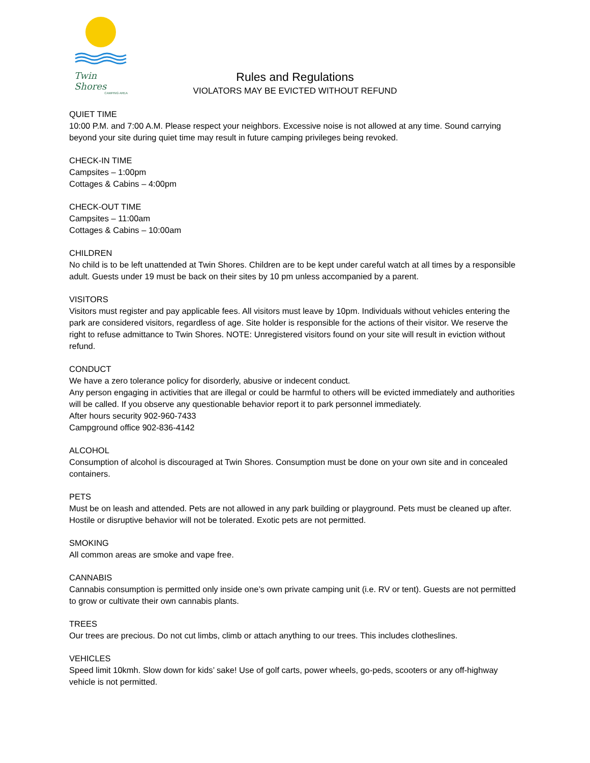Twin Shores
CAMPING AREA
Rules and Regulations
VIOLATORS MAY BE EVICTED WITHOUT REFUND
QUIET TIME
10:00 P.M. and 7:00 A.M. Please respect your neighbors. Excessive noise is not allowed at any time. Sound carrying beyond your site during quiet time may result in future camping privileges being revoked.
CHECK-IN TIME
Campsites – 1:00pm
Cottages & Cabins – 4:00pm
CHECK-OUT TIME
Campsites – 11:00am
Cottages & Cabins – 10:00am
CHILDREN
No child is to be left unattended at Twin Shores. Children are to be kept under careful watch at all times by a responsible adult. Guests under 19 must be back on their sites by 10 pm unless accompanied by a parent.
VISITORS
Visitors must register and pay applicable fees. All visitors must leave by 10pm. Individuals without vehicles entering the park are considered visitors, regardless of age. Site holder is responsible for the actions of their visitor. We reserve the right to refuse admittance to Twin Shores. NOTE: Unregistered visitors found on your site will result in eviction without refund.
CONDUCT
We have a zero tolerance policy for disorderly, abusive or indecent conduct.
Any person engaging in activities that are illegal or could be harmful to others will be evicted immediately and authorities will be called. If you observe any questionable behavior report it to park personnel immediately.
After hours security 902-960-7433
Campground office 902-836-4142
ALCOHOL
Consumption of alcohol is discouraged at Twin Shores. Consumption must be done on your own site and in concealed containers.
PETS
Must be on leash and attended. Pets are not allowed in any park building or playground. Pets must be cleaned up after. Hostile or disruptive behavior will not be tolerated. Exotic pets are not permitted.
SMOKING
All common areas are smoke and vape free.
CANNABIS
Cannabis consumption is permitted only inside one’s own private camping unit (i.e. RV or tent). Guests are not permitted to grow or cultivate their own cannabis plants.
TREES
Our trees are precious. Do not cut limbs, climb or attach anything to our trees. This includes clotheslines.
VEHICLES
Speed limit 10kmh. Slow down for kids’ sake! Use of golf carts, power wheels, go-peds, scooters or any off-highway vehicle is not permitted.